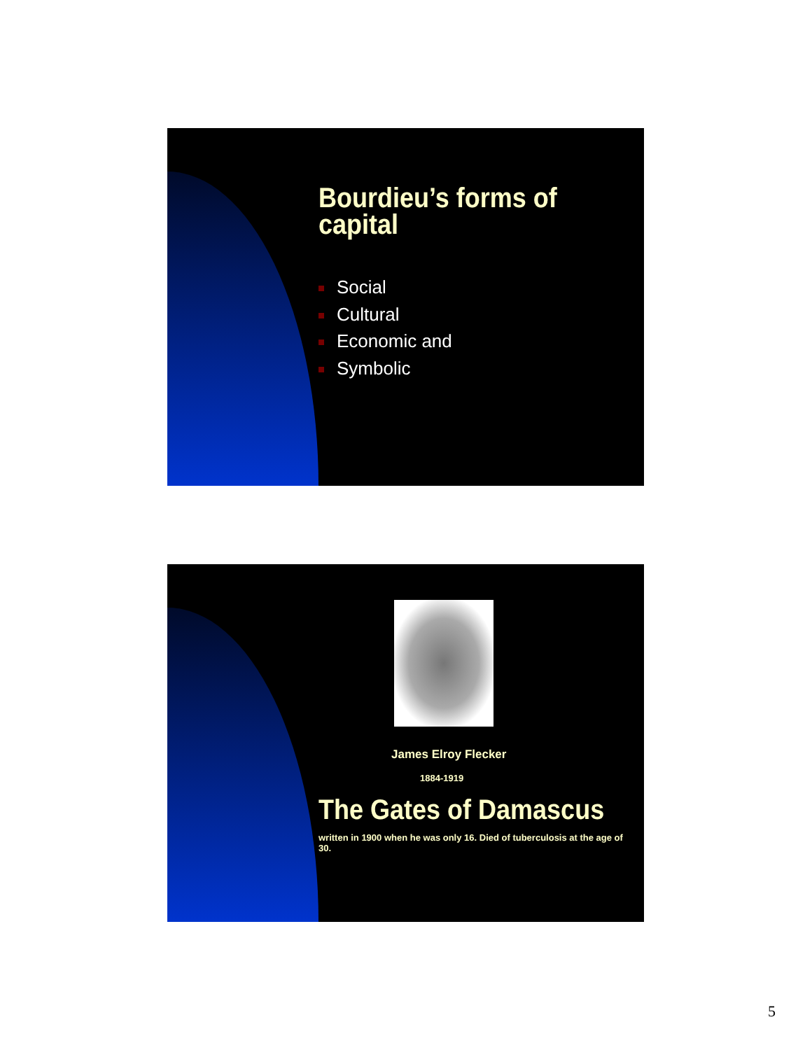Bourdieu’s forms of capital
Social
Cultural
Economic and
Symbolic
James Elroy Flecker
1884-1919
The Gates of Damascus
written in 1900 when he was only 16. Died of tuberculosis at the age of 30.
5